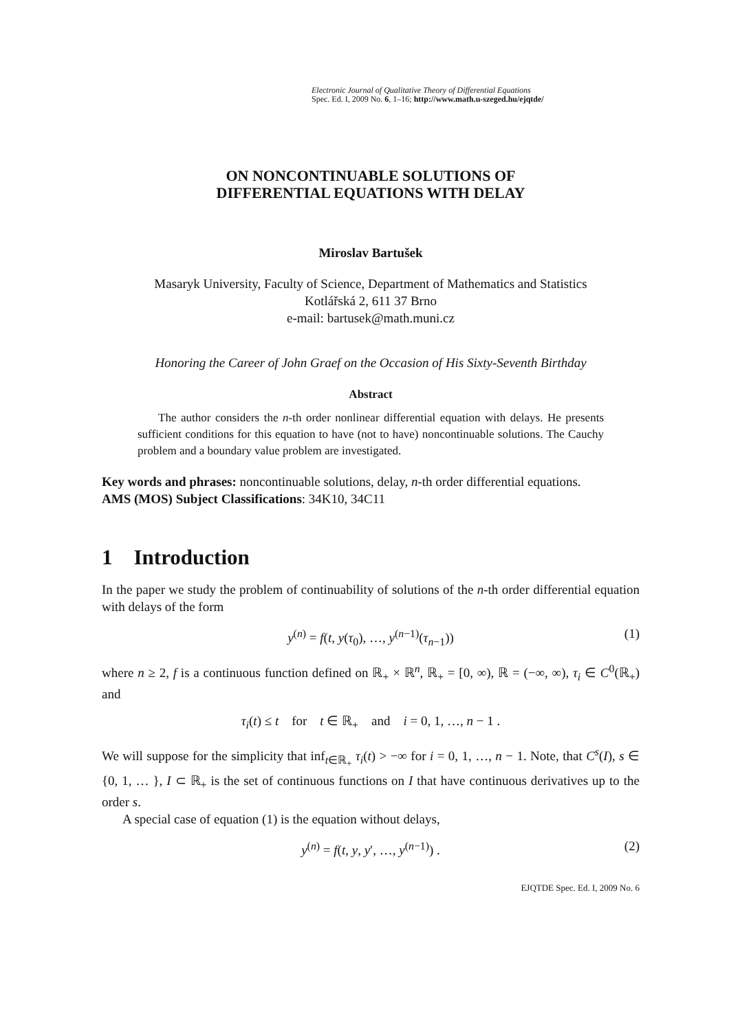Electronic Journal of Qualitative Theory of Differential Equations
Spec. Ed. I, 2009 No. 6, 1–16; http://www.math.u-szeged.hu/ejqtde/
ON NONCONTINUABLE SOLUTIONS OF
DIFFERENTIAL EQUATIONS WITH DELAY
Miroslav Bartušek
Masaryk University, Faculty of Science, Department of Mathematics and Statistics
Kotlářská 2, 611 37 Brno
e-mail: bartusek@math.muni.cz
Honoring the Career of John Graef on the Occasion of His Sixty-Seventh Birthday
Abstract
The author considers the n-th order nonlinear differential equation with delays. He presents sufficient conditions for this equation to have (not to have) noncontinuable solutions. The Cauchy problem and a boundary value problem are investigated.
Key words and phrases: noncontinuable solutions, delay, n-th order differential equations.
AMS (MOS) Subject Classifications: 34K10, 34C11
1 Introduction
In the paper we study the problem of continuability of solutions of the n-th order differential equation with delays of the form
y<sup>(n)</sup> = f(t, y(τ<sub>0</sub>), …, y<sup>(n−1)</sup>(τ<sub>n−1</sub>)) (1)
where n ≥ 2, f is a continuous function defined on ℝ<sub>+</sub> × ℝ<sup>n</sup>, ℝ<sub>+</sub> = [0, ∞), ℝ = (−∞, ∞), τ<sub>i</sub> ∈ C<sup>0</sup>(ℝ<sub>+</sub>) and
τ<sub>i</sub>(t) ≤ t for t ∈ ℝ<sub>+</sub> and i = 0, 1, …, n − 1 .
We will suppose for the simplicity that inf<sub>t∈ℝ<sub>+</sub></sub> τ<sub>i</sub>(t) > −∞ for i = 0, 1, …, n − 1. Note, that C<sup>s</sup>(I), s ∈ {0, 1, … }, I ⊂ ℝ<sub>+</sub> is the set of continuous functions on I that have continuous derivatives up to the order s.
A special case of equation (1) is the equation without delays,
y<sup>(n)</sup> = f(t, y, y′, …, y<sup>(n−1)</sup>) . (2)
EJQTDE Spec. Ed. I, 2009 No. 6